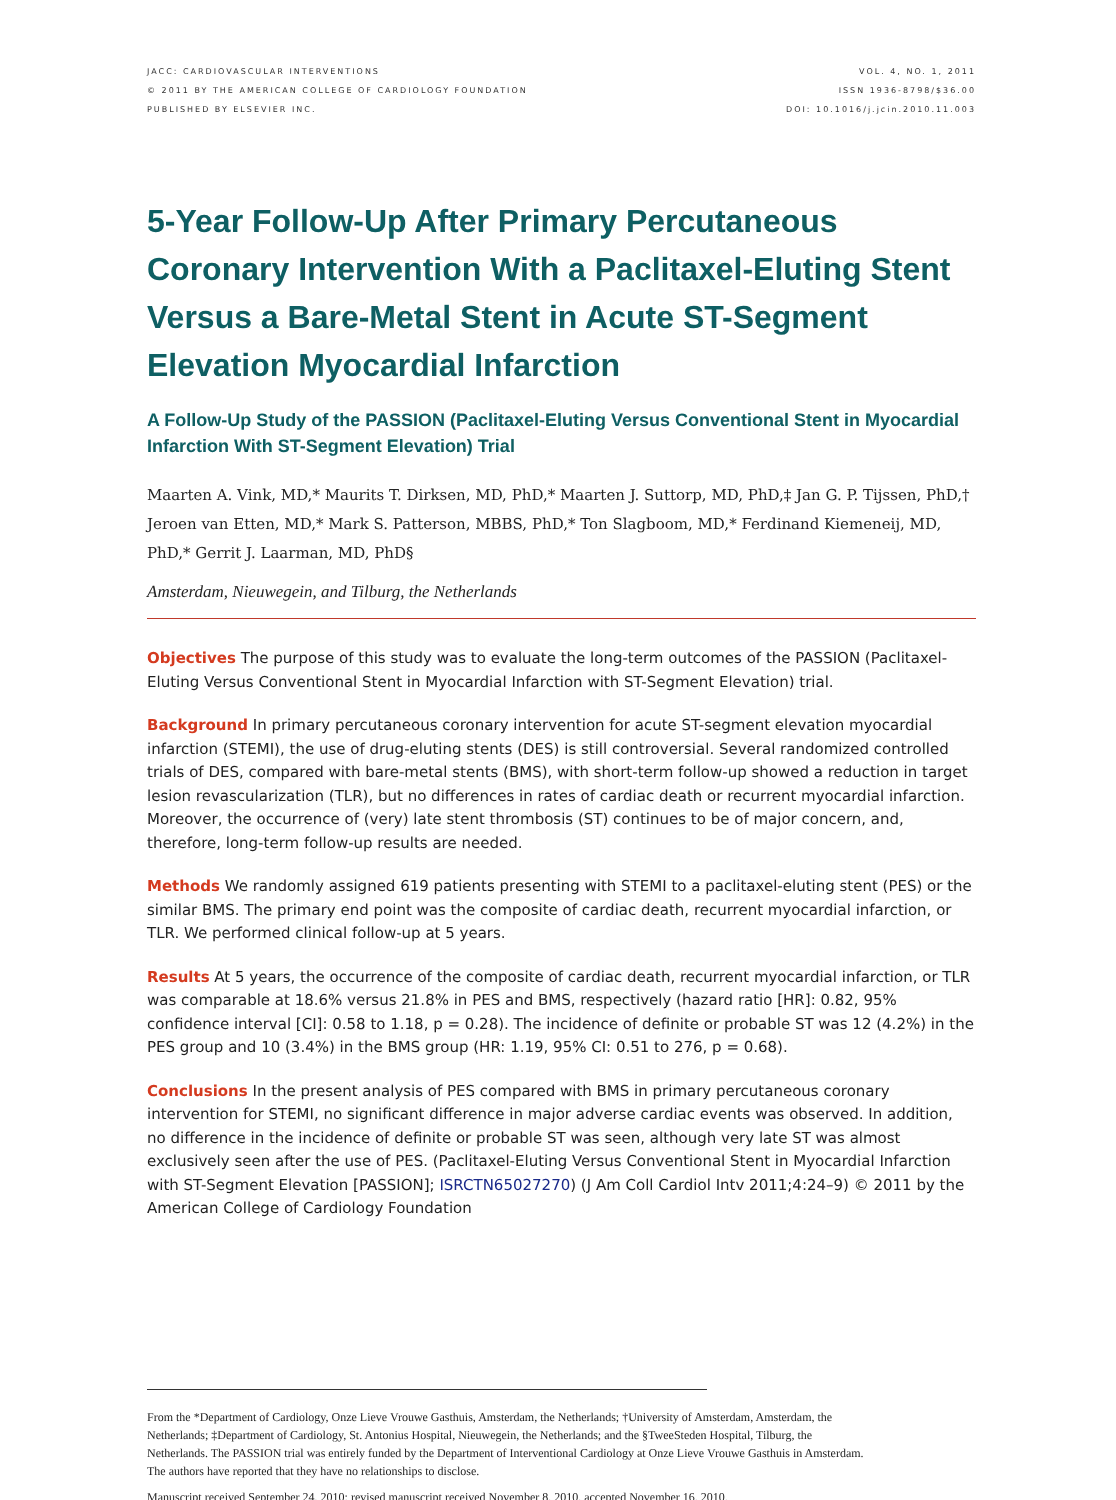JACC: CARDIOVASCULAR INTERVENTIONS
© 2011 BY THE AMERICAN COLLEGE OF CARDIOLOGY FOUNDATION
PUBLISHED BY ELSEVIER INC.
VOL. 4, NO. 1, 2011
ISSN 1936-8798/$36.00
DOI: 10.1016/j.jcin.2010.11.003
5-Year Follow-Up After Primary Percutaneous Coronary Intervention With a Paclitaxel-Eluting Stent Versus a Bare-Metal Stent in Acute ST-Segment Elevation Myocardial Infarction
A Follow-Up Study of the PASSION (Paclitaxel-Eluting Versus Conventional Stent in Myocardial Infarction With ST-Segment Elevation) Trial
Maarten A. Vink, MD,* Maurits T. Dirksen, MD, PhD,* Maarten J. Suttorp, MD, PhD,‡ Jan G. P. Tijssen, PhD,† Jeroen van Etten, MD,* Mark S. Patterson, MBBS, PhD,* Ton Slagboom, MD,* Ferdinand Kiemeneij, MD, PhD,* Gerrit J. Laarman, MD, PhD§
Amsterdam, Nieuwegein, and Tilburg, the Netherlands
Objectives The purpose of this study was to evaluate the long-term outcomes of the PASSION (Paclitaxel-Eluting Versus Conventional Stent in Myocardial Infarction with ST-Segment Elevation) trial.
Background In primary percutaneous coronary intervention for acute ST-segment elevation myocardial infarction (STEMI), the use of drug-eluting stents (DES) is still controversial. Several randomized controlled trials of DES, compared with bare-metal stents (BMS), with short-term follow-up showed a reduction in target lesion revascularization (TLR), but no differences in rates of cardiac death or recurrent myocardial infarction. Moreover, the occurrence of (very) late stent thrombosis (ST) continues to be of major concern, and, therefore, long-term follow-up results are needed.
Methods We randomly assigned 619 patients presenting with STEMI to a paclitaxel-eluting stent (PES) or the similar BMS. The primary end point was the composite of cardiac death, recurrent myocardial infarction, or TLR. We performed clinical follow-up at 5 years.
Results At 5 years, the occurrence of the composite of cardiac death, recurrent myocardial infarction, or TLR was comparable at 18.6% versus 21.8% in PES and BMS, respectively (hazard ratio [HR]: 0.82, 95% confidence interval [CI]: 0.58 to 1.18, p = 0.28). The incidence of definite or probable ST was 12 (4.2%) in the PES group and 10 (3.4%) in the BMS group (HR: 1.19, 95% CI: 0.51 to 276, p = 0.68).
Conclusions In the present analysis of PES compared with BMS in primary percutaneous coronary intervention for STEMI, no significant difference in major adverse cardiac events was observed. In addition, no difference in the incidence of definite or probable ST was seen, although very late ST was almost exclusively seen after the use of PES. (Paclitaxel-Eluting Versus Conventional Stent in Myocardial Infarction with ST-Segment Elevation [PASSION]; ISRCTN65027270) (J Am Coll Cardiol Intv 2011;4:24–9) © 2011 by the American College of Cardiology Foundation
From the *Department of Cardiology, Onze Lieve Vrouwe Gasthuis, Amsterdam, the Netherlands; †University of Amsterdam, Amsterdam, the Netherlands; ‡Department of Cardiology, St. Antonius Hospital, Nieuwegein, the Netherlands; and the §TweeSteden Hospital, Tilburg, the Netherlands. The PASSION trial was entirely funded by the Department of Interventional Cardiology at Onze Lieve Vrouwe Gasthuis in Amsterdam. The authors have reported that they have no relationships to disclose.
Manuscript received September 24, 2010; revised manuscript received November 8, 2010, accepted November 16, 2010.